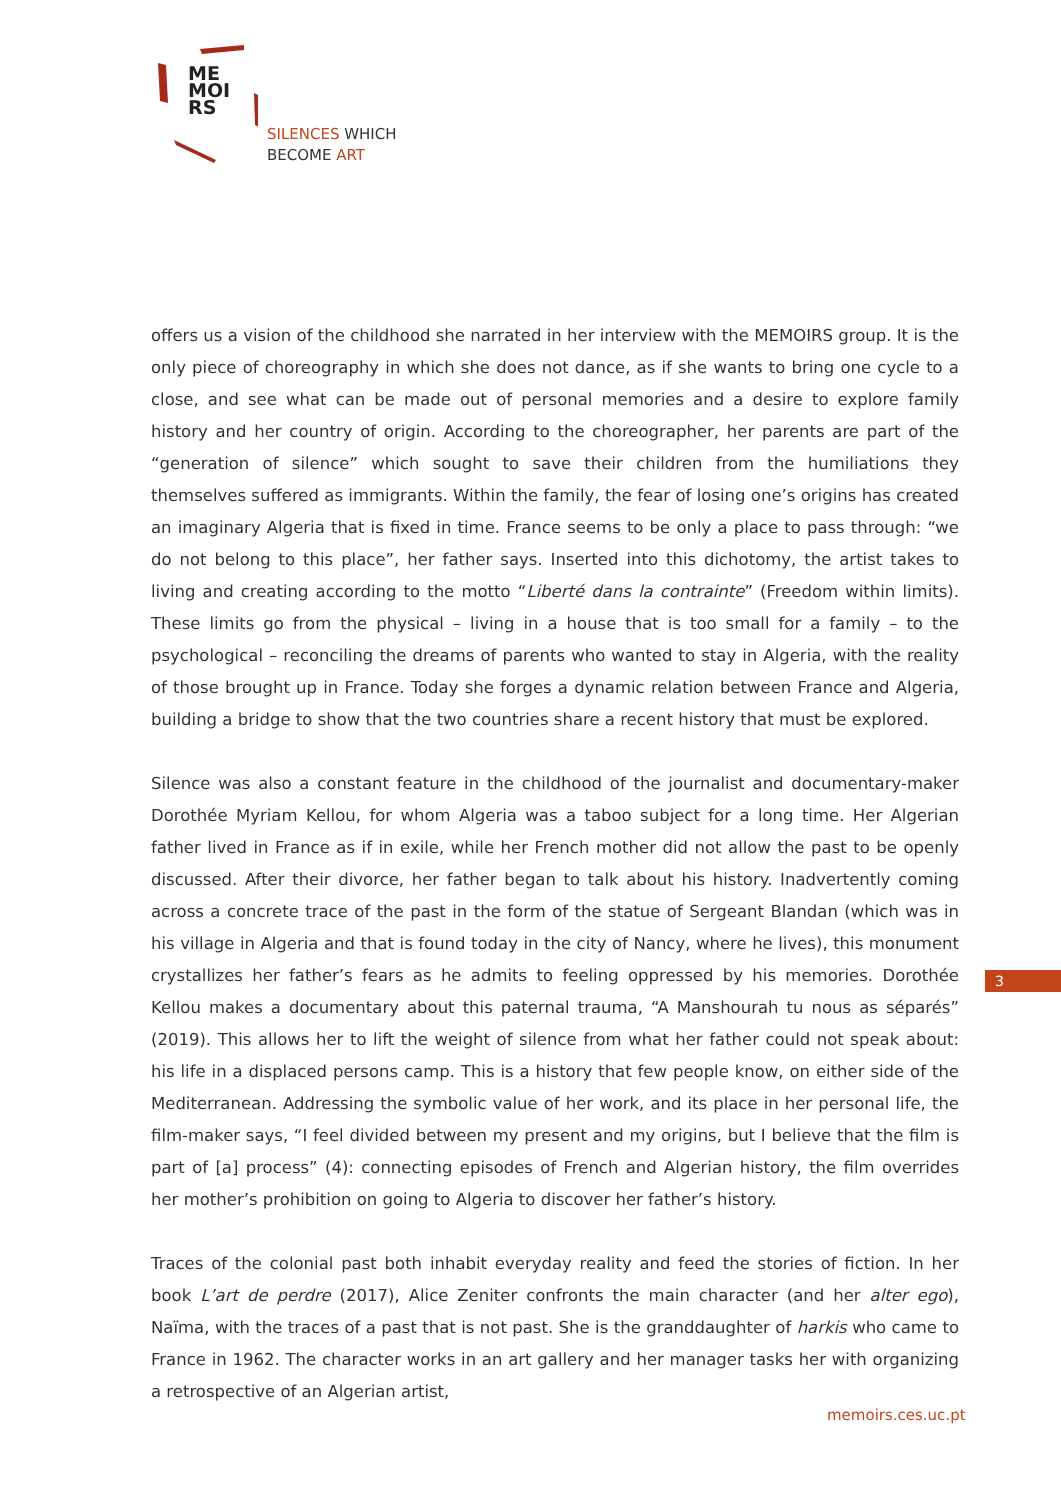ME
MOI
RS
SILENCES WHICH
BECOME ART
offers us a vision of the childhood she narrated in her interview with the MEMOIRS group. It is the only piece of choreography in which she does not dance, as if she wants to bring one cycle to a close, and see what can be made out of personal memories and a desire to explore family history and her country of origin. According to the choreographer, her parents are part of the “generation of silence” which sought to save their children from the humiliations they themselves suffered as immigrants. Within the family, the fear of losing one’s origins has created an imaginary Algeria that is fixed in time. France seems to be only a place to pass through: “we do not belong to this place”, her father says. Inserted into this dichotomy, the artist takes to living and creating according to the motto “Liberté dans la contrainte” (Freedom within limits). These limits go from the physical – living in a house that is too small for a family – to the psychological – reconciling the dreams of parents who wanted to stay in Algeria, with the reality of those brought up in France. Today she forges a dynamic relation between France and Algeria, building a bridge to show that the two countries share a recent history that must be explored.
Silence was also a constant feature in the childhood of the journalist and documentary-maker Dorothée Myriam Kellou, for whom Algeria was a taboo subject for a long time. Her Algerian father lived in France as if in exile, while her French mother did not allow the past to be openly discussed. After their divorce, her father began to talk about his history. Inadvertently coming across a concrete trace of the past in the form of the statue of Sergeant Blandan (which was in his village in Algeria and that is found today in the city of Nancy, where he lives), this monument crystallizes her father’s fears as he admits to feeling oppressed by his memories. Dorothée Kellou makes a documentary about this paternal trauma, “A Manshourah tu nous as séparés” (2019). This allows her to lift the weight of silence from what her father could not speak about: his life in a displaced persons camp. This is a history that few people know, on either side of the Mediterranean. Addressing the symbolic value of her work, and its place in her personal life, the film-maker says, “I feel divided between my present and my origins, but I believe that the film is part of [a] process” (4): connecting episodes of French and Algerian history, the film overrides her mother’s prohibition on going to Algeria to discover her father’s history.
Traces of the colonial past both inhabit everyday reality and feed the stories of fiction. In her book L’art de perdre (2017), Alice Zeniter confronts the main character (and her alter ego), Naïma, with the traces of a past that is not past. She is the granddaughter of harkis who came to France in 1962. The character works in an art gallery and her manager tasks her with organizing a retrospective of an Algerian artist,
3
memoirs.ces.uc.pt